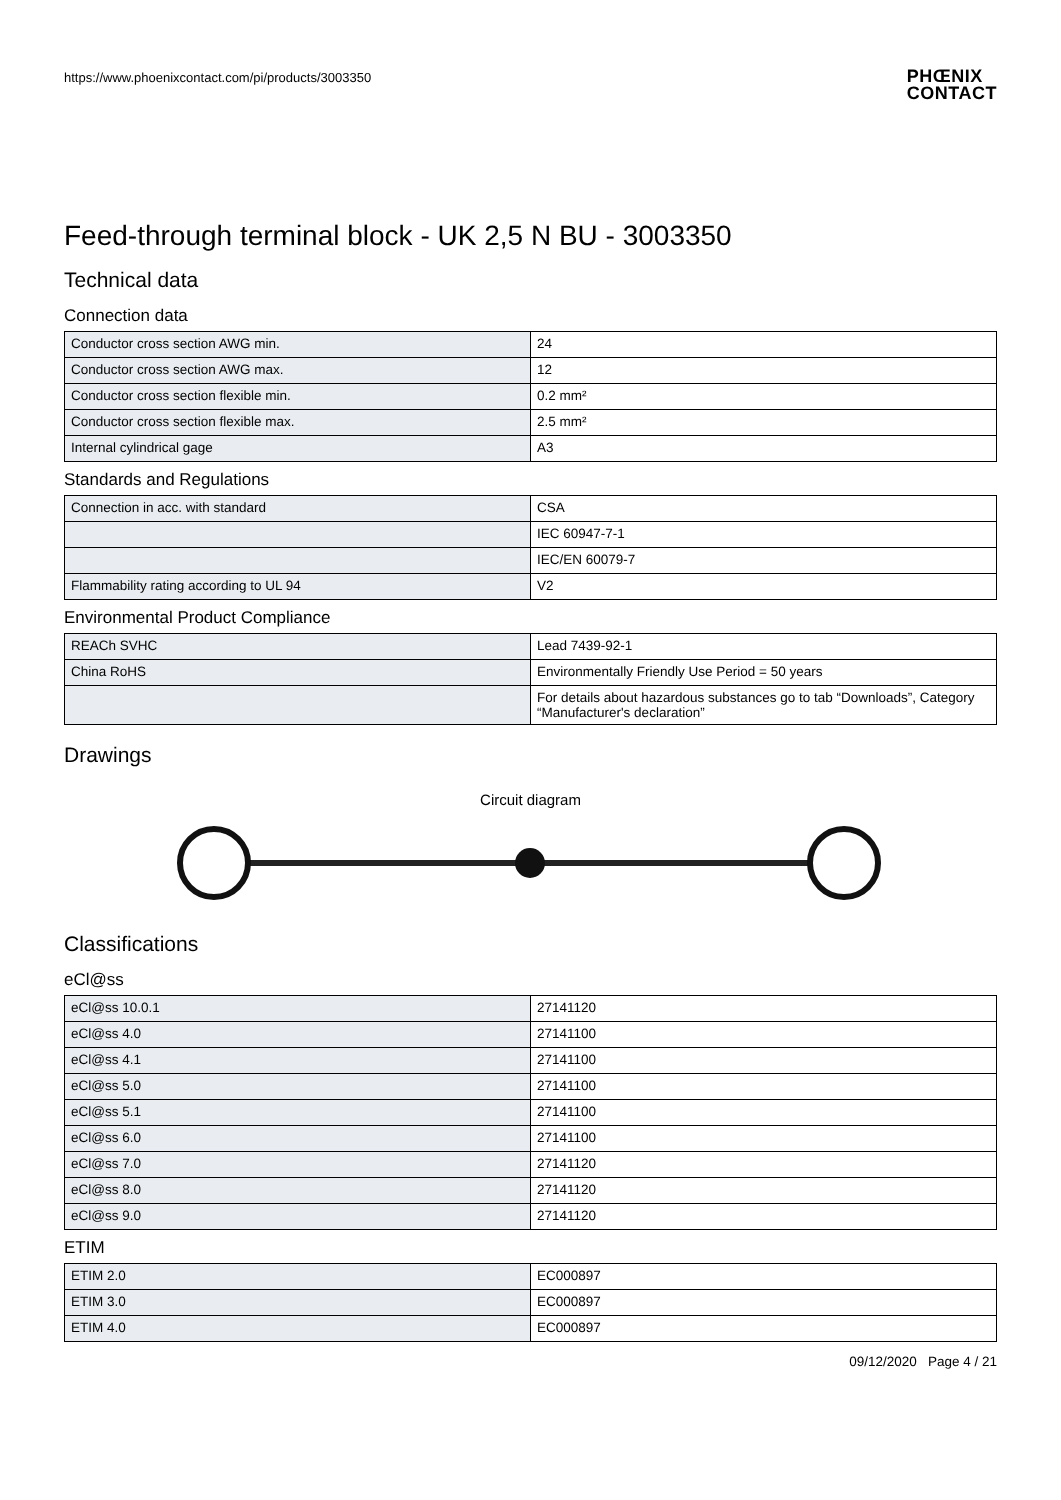https://www.phoenixcontact.com/pi/products/3003350
PHŒNIX
CONTACT
Feed-through terminal block - UK 2,5 N BU - 3003350
Technical data
Connection data
| Conductor cross section AWG min. | 24 |
| Conductor cross section AWG max. | 12 |
| Conductor cross section flexible min. | 0.2 mm² |
| Conductor cross section flexible max. | 2.5 mm² |
| Internal cylindrical gage | A3 |
Standards and Regulations
| Connection in acc. with standard | CSA |
| | IEC 60947-7-1 |
| | IEC/EN 60079-7 |
| Flammability rating according to UL 94 | V2 |
Environmental Product Compliance
| REACh SVHC | Lead 7439-92-1 |
| China RoHS | Environmentally Friendly Use Period = 50 years |
| | For details about hazardous substances go to tab “Downloads”, Category “Manufacturer's declaration” |
Drawings
Circuit diagram
Classifications
eCl@ss
| eCl@ss 10.0.1 | 27141120 |
| eCl@ss 4.0 | 27141100 |
| eCl@ss 4.1 | 27141100 |
| eCl@ss 5.0 | 27141100 |
| eCl@ss 5.1 | 27141100 |
| eCl@ss 6.0 | 27141100 |
| eCl@ss 7.0 | 27141120 |
| eCl@ss 8.0 | 27141120 |
| eCl@ss 9.0 | 27141120 |
ETIM
| ETIM 2.0 | EC000897 |
| ETIM 3.0 | EC000897 |
| ETIM 4.0 | EC000897 |
09/12/2020 Page 4 / 21